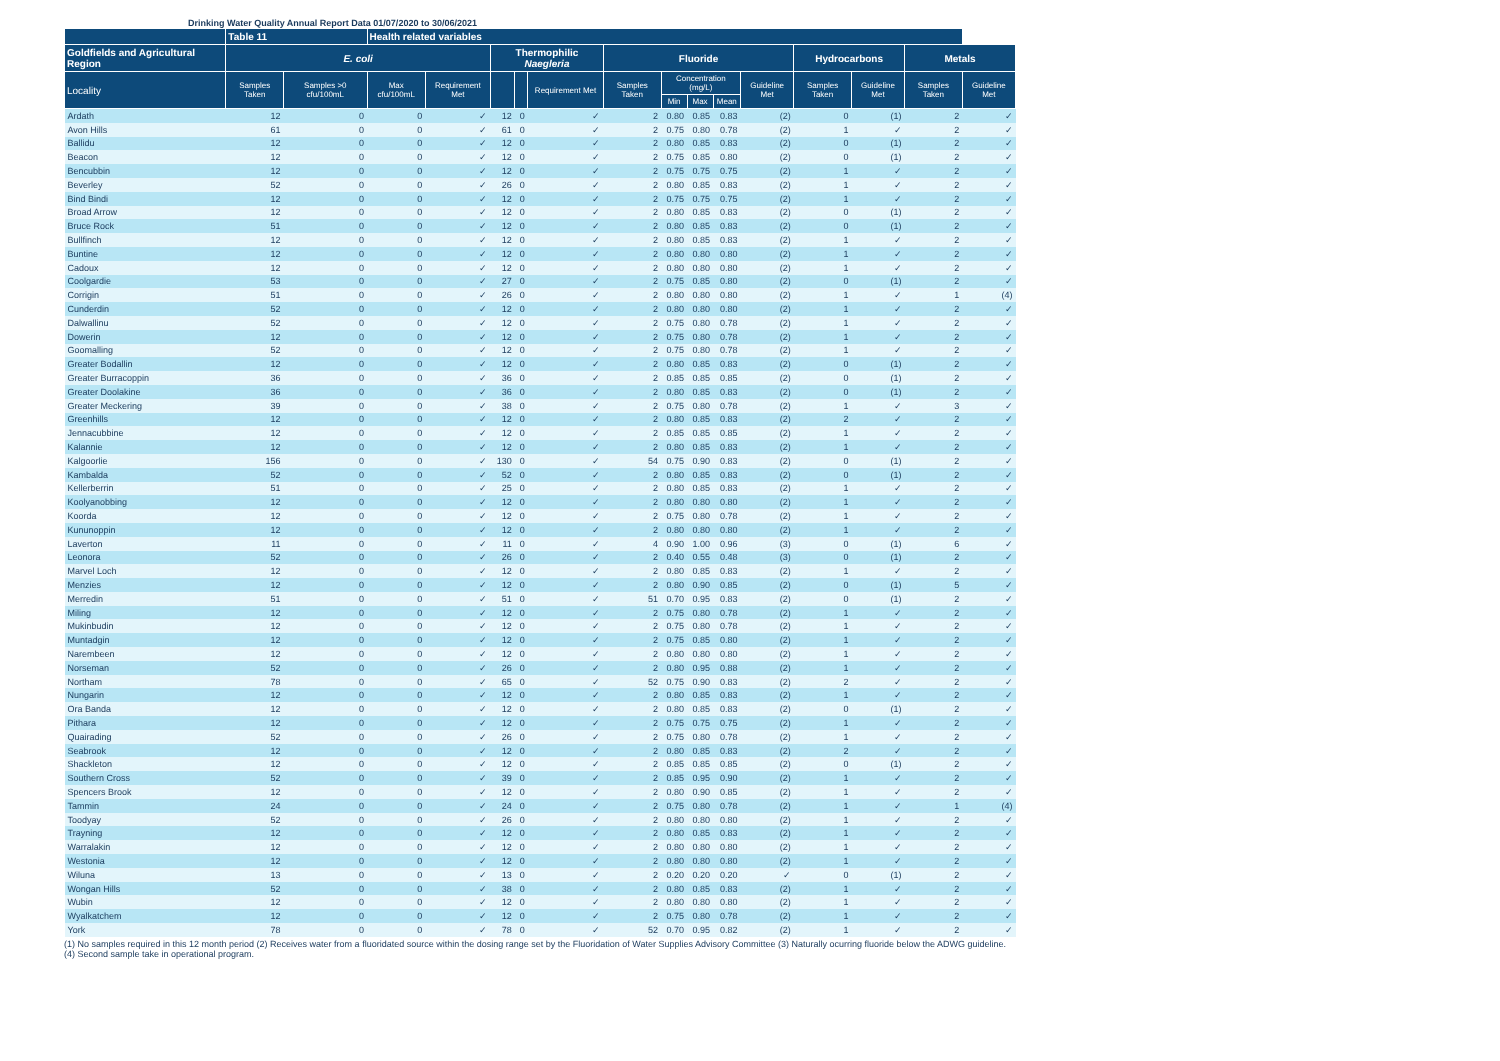Drinking Water Quality Annual Report Data 01/07/2020 to 30/06/2021
| | Table 11 | | Health related variables | | | | | | | | | | | | | |
| --- | --- | --- | --- | --- | --- | --- | --- | --- | --- | --- | --- | --- | --- | --- | --- | --- |
| Goldfields and Agricultural Region | E. coli | | | | Thermophilic Naegleria | | | Fluoride | | | | | Hydrocarbons | | Metals | |
| Locality | Samples Taken | Samples >0 cfu/100mL | Max cfu/100mL | Requirement Met | | | Requirement Met | Samples Taken | Concentration (mg/L) | | | Guideline Met | Samples Taken | Guideline Met | Samples Taken | Guideline Met |
| | | | | | | | | | Min | Max | Mean | | | | | |
| Ardath | 12 | 0 | 0 | ✓ | 12 | 0 | ✓ | 2 | 0.80 | 0.85 | 0.83 | (2) | 0 | (1) | 2 | ✓ |
| Avon Hills | 61 | 0 | 0 | ✓ | 61 | 0 | ✓ | 2 | 0.75 | 0.80 | 0.78 | (2) | 1 | ✓ | 2 | ✓ |
| Ballidu | 12 | 0 | 0 | ✓ | 12 | 0 | ✓ | 2 | 0.80 | 0.85 | 0.83 | (2) | 0 | (1) | 2 | ✓ |
| Beacon | 12 | 0 | 0 | ✓ | 12 | 0 | ✓ | 2 | 0.75 | 0.85 | 0.80 | (2) | 0 | (1) | 2 | ✓ |
| Bencubbin | 12 | 0 | 0 | ✓ | 12 | 0 | ✓ | 2 | 0.75 | 0.75 | 0.75 | (2) | 1 | ✓ | 2 | ✓ |
| Beverley | 52 | 0 | 0 | ✓ | 26 | 0 | ✓ | 2 | 0.80 | 0.85 | 0.83 | (2) | 1 | ✓ | 2 | ✓ |
| Bind Bindi | 12 | 0 | 0 | ✓ | 12 | 0 | ✓ | 2 | 0.75 | 0.75 | 0.75 | (2) | 1 | ✓ | 2 | ✓ |
| Broad Arrow | 12 | 0 | 0 | ✓ | 12 | 0 | ✓ | 2 | 0.80 | 0.85 | 0.83 | (2) | 0 | (1) | 2 | ✓ |
| Bruce Rock | 51 | 0 | 0 | ✓ | 12 | 0 | ✓ | 2 | 0.80 | 0.85 | 0.83 | (2) | 0 | (1) | 2 | ✓ |
| Bullfinch | 12 | 0 | 0 | ✓ | 12 | 0 | ✓ | 2 | 0.80 | 0.85 | 0.83 | (2) | 1 | ✓ | 2 | ✓ |
| Buntine | 12 | 0 | 0 | ✓ | 12 | 0 | ✓ | 2 | 0.80 | 0.80 | 0.80 | (2) | 1 | ✓ | 2 | ✓ |
| Cadoux | 12 | 0 | 0 | ✓ | 12 | 0 | ✓ | 2 | 0.80 | 0.80 | 0.80 | (2) | 1 | ✓ | 2 | ✓ |
| Coolgardie | 53 | 0 | 0 | ✓ | 27 | 0 | ✓ | 2 | 0.75 | 0.85 | 0.80 | (2) | 0 | (1) | 2 | ✓ |
| Corrigin | 51 | 0 | 0 | ✓ | 26 | 0 | ✓ | 2 | 0.80 | 0.80 | 0.80 | (2) | 1 | ✓ | 1 | (4) |
| Cunderdin | 52 | 0 | 0 | ✓ | 12 | 0 | ✓ | 2 | 0.80 | 0.80 | 0.80 | (2) | 1 | ✓ | 2 | ✓ |
| Dalwallinu | 52 | 0 | 0 | ✓ | 12 | 0 | ✓ | 2 | 0.75 | 0.80 | 0.78 | (2) | 1 | ✓ | 2 | ✓ |
| Dowerin | 12 | 0 | 0 | ✓ | 12 | 0 | ✓ | 2 | 0.75 | 0.80 | 0.78 | (2) | 1 | ✓ | 2 | ✓ |
| Goomalling | 52 | 0 | 0 | ✓ | 12 | 0 | ✓ | 2 | 0.75 | 0.80 | 0.78 | (2) | 1 | ✓ | 2 | ✓ |
| Greater Bodallin | 12 | 0 | 0 | ✓ | 12 | 0 | ✓ | 2 | 0.80 | 0.85 | 0.83 | (2) | 0 | (1) | 2 | ✓ |
| Greater Burracoppin | 36 | 0 | 0 | ✓ | 36 | 0 | ✓ | 2 | 0.85 | 0.85 | 0.85 | (2) | 0 | (1) | 2 | ✓ |
| Greater Doolakine | 36 | 0 | 0 | ✓ | 36 | 0 | ✓ | 2 | 0.80 | 0.85 | 0.83 | (2) | 0 | (1) | 2 | ✓ |
| Greater Meckering | 39 | 0 | 0 | ✓ | 38 | 0 | ✓ | 2 | 0.75 | 0.80 | 0.78 | (2) | 1 | ✓ | 3 | ✓ |
| Greenhills | 12 | 0 | 0 | ✓ | 12 | 0 | ✓ | 2 | 0.80 | 0.85 | 0.83 | (2) | 2 | ✓ | 2 | ✓ |
| Jennacubbine | 12 | 0 | 0 | ✓ | 12 | 0 | ✓ | 2 | 0.85 | 0.85 | 0.85 | (2) | 1 | ✓ | 2 | ✓ |
| Kalannie | 12 | 0 | 0 | ✓ | 12 | 0 | ✓ | 2 | 0.80 | 0.85 | 0.83 | (2) | 1 | ✓ | 2 | ✓ |
| Kalgoorlie | 156 | 0 | 0 | ✓ | 130 | 0 | ✓ | 54 | 0.75 | 0.90 | 0.83 | (2) | 0 | (1) | 2 | ✓ |
| Kambalda | 52 | 0 | 0 | ✓ | 52 | 0 | ✓ | 2 | 0.80 | 0.85 | 0.83 | (2) | 0 | (1) | 2 | ✓ |
| Kellerberrin | 51 | 0 | 0 | ✓ | 25 | 0 | ✓ | 2 | 0.80 | 0.85 | 0.83 | (2) | 1 | ✓ | 2 | ✓ |
| Koolyanobbing | 12 | 0 | 0 | ✓ | 12 | 0 | ✓ | 2 | 0.80 | 0.80 | 0.80 | (2) | 1 | ✓ | 2 | ✓ |
| Koorda | 12 | 0 | 0 | ✓ | 12 | 0 | ✓ | 2 | 0.75 | 0.80 | 0.78 | (2) | 1 | ✓ | 2 | ✓ |
| Kununoppin | 12 | 0 | 0 | ✓ | 12 | 0 | ✓ | 2 | 0.80 | 0.80 | 0.80 | (2) | 1 | ✓ | 2 | ✓ |
| Laverton | 11 | 0 | 0 | ✓ | 11 | 0 | ✓ | 4 | 0.90 | 1.00 | 0.96 | (3) | 0 | (1) | 6 | ✓ |
| Leonora | 52 | 0 | 0 | ✓ | 26 | 0 | ✓ | 2 | 0.40 | 0.55 | 0.48 | (3) | 0 | (1) | 2 | ✓ |
| Marvel Loch | 12 | 0 | 0 | ✓ | 12 | 0 | ✓ | 2 | 0.80 | 0.85 | 0.83 | (2) | 1 | ✓ | 2 | ✓ |
| Menzies | 12 | 0 | 0 | ✓ | 12 | 0 | ✓ | 2 | 0.80 | 0.90 | 0.85 | (2) | 0 | (1) | 5 | ✓ |
| Merredin | 51 | 0 | 0 | ✓ | 51 | 0 | ✓ | 51 | 0.70 | 0.95 | 0.83 | (2) | 0 | (1) | 2 | ✓ |
| Miling | 12 | 0 | 0 | ✓ | 12 | 0 | ✓ | 2 | 0.75 | 0.80 | 0.78 | (2) | 1 | ✓ | 2 | ✓ |
| Mukinbudin | 12 | 0 | 0 | ✓ | 12 | 0 | ✓ | 2 | 0.75 | 0.80 | 0.78 | (2) | 1 | ✓ | 2 | ✓ |
| Muntadgin | 12 | 0 | 0 | ✓ | 12 | 0 | ✓ | 2 | 0.75 | 0.85 | 0.80 | (2) | 1 | ✓ | 2 | ✓ |
| Narembeen | 12 | 0 | 0 | ✓ | 12 | 0 | ✓ | 2 | 0.80 | 0.80 | 0.80 | (2) | 1 | ✓ | 2 | ✓ |
| Norseman | 52 | 0 | 0 | ✓ | 26 | 0 | ✓ | 2 | 0.80 | 0.95 | 0.88 | (2) | 1 | ✓ | 2 | ✓ |
| Northam | 78 | 0 | 0 | ✓ | 65 | 0 | ✓ | 52 | 0.75 | 0.90 | 0.83 | (2) | 2 | ✓ | 2 | ✓ |
| Nungarin | 12 | 0 | 0 | ✓ | 12 | 0 | ✓ | 2 | 0.80 | 0.85 | 0.83 | (2) | 1 | ✓ | 2 | ✓ |
| Ora Banda | 12 | 0 | 0 | ✓ | 12 | 0 | ✓ | 2 | 0.80 | 0.85 | 0.83 | (2) | 0 | (1) | 2 | ✓ |
| Pithara | 12 | 0 | 0 | ✓ | 12 | 0 | ✓ | 2 | 0.75 | 0.75 | 0.75 | (2) | 1 | ✓ | 2 | ✓ |
| Quairading | 52 | 0 | 0 | ✓ | 26 | 0 | ✓ | 2 | 0.75 | 0.80 | 0.78 | (2) | 1 | ✓ | 2 | ✓ |
| Seabrook | 12 | 0 | 0 | ✓ | 12 | 0 | ✓ | 2 | 0.80 | 0.85 | 0.83 | (2) | 2 | ✓ | 2 | ✓ |
| Shackleton | 12 | 0 | 0 | ✓ | 12 | 0 | ✓ | 2 | 0.85 | 0.85 | 0.85 | (2) | 0 | (1) | 2 | ✓ |
| Southern Cross | 52 | 0 | 0 | ✓ | 39 | 0 | ✓ | 2 | 0.85 | 0.95 | 0.90 | (2) | 1 | ✓ | 2 | ✓ |
| Spencers Brook | 12 | 0 | 0 | ✓ | 12 | 0 | ✓ | 2 | 0.80 | 0.90 | 0.85 | (2) | 1 | ✓ | 2 | ✓ |
| Tammin | 24 | 0 | 0 | ✓ | 24 | 0 | ✓ | 2 | 0.75 | 0.80 | 0.78 | (2) | 1 | ✓ | 1 | (4) |
| Toodyay | 52 | 0 | 0 | ✓ | 26 | 0 | ✓ | 2 | 0.80 | 0.80 | 0.80 | (2) | 1 | ✓ | 2 | ✓ |
| Trayning | 12 | 0 | 0 | ✓ | 12 | 0 | ✓ | 2 | 0.80 | 0.85 | 0.83 | (2) | 1 | ✓ | 2 | ✓ |
| Warralakin | 12 | 0 | 0 | ✓ | 12 | 0 | ✓ | 2 | 0.80 | 0.80 | 0.80 | (2) | 1 | ✓ | 2 | ✓ |
| Westonia | 12 | 0 | 0 | ✓ | 12 | 0 | ✓ | 2 | 0.80 | 0.80 | 0.80 | (2) | 1 | ✓ | 2 | ✓ |
| Wiluna | 13 | 0 | 0 | ✓ | 13 | 0 | ✓ | 2 | 0.20 | 0.20 | 0.20 | ✓ | 0 | (1) | 2 | ✓ |
| Wongan Hills | 52 | 0 | 0 | ✓ | 38 | 0 | ✓ | 2 | 0.80 | 0.85 | 0.83 | (2) | 1 | ✓ | 2 | ✓ |
| Wubin | 12 | 0 | 0 | ✓ | 12 | 0 | ✓ | 2 | 0.80 | 0.80 | 0.80 | (2) | 1 | ✓ | 2 | ✓ |
| Wyalkatchem | 12 | 0 | 0 | ✓ | 12 | 0 | ✓ | 2 | 0.75 | 0.80 | 0.78 | (2) | 1 | ✓ | 2 | ✓ |
| York | 78 | 0 | 0 | ✓ | 78 | 0 | ✓ | 52 | 0.70 | 0.95 | 0.82 | (2) | 1 | ✓ | 2 | ✓ |
(1) No samples required in this 12 month period (2) Receives water from a fluoridated source within the dosing range set by the Fluoridation of Water Supplies Advisory Committee (3) Naturally ocurring fluoride below the ADWG guideline. (4) Second sample take in operational program.